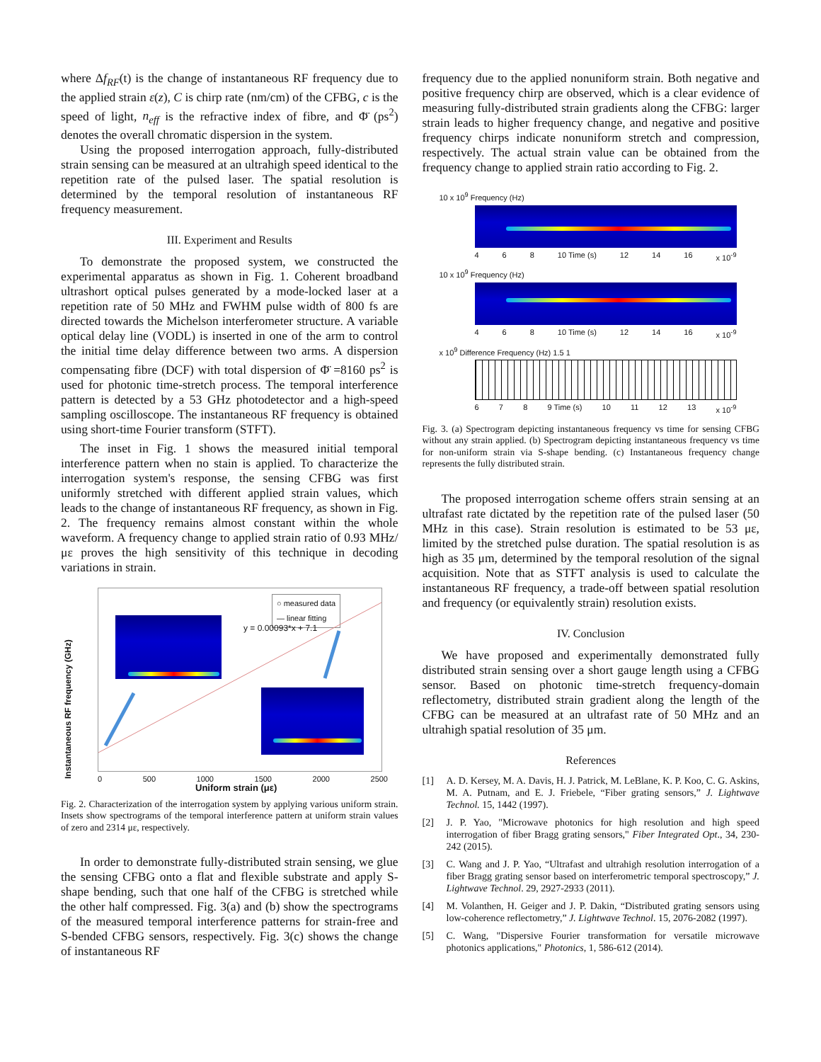where Δf<sub>RF</sub>(t) is the change of instantaneous RF frequency due to the applied strain ε(z), C is chirp rate (nm/cm) of the CFBG, c is the speed of light, n<sub>eff</sub> is the refractive index of fibre, and Φ̈ (ps<sup>2</sup>) denotes the overall chromatic dispersion in the system.
Using the proposed interrogation approach, fully-distributed strain sensing can be measured at an ultrahigh speed identical to the repetition rate of the pulsed laser. The spatial resolution is determined by the temporal resolution of instantaneous RF frequency measurement.
III. Experiment and Results
To demonstrate the proposed system, we constructed the experimental apparatus as shown in Fig. 1. Coherent broadband ultrashort optical pulses generated by a mode-locked laser at a repetition rate of 50 MHz and FWHM pulse width of 800 fs are directed towards the Michelson interferometer structure. A variable optical delay line (VODL) is inserted in one of the arm to control the initial time delay difference between two arms. A dispersion compensating fibre (DCF) with total dispersion of Φ̈ =8160 ps<sup>2</sup> is used for photonic time-stretch process. The temporal interference pattern is detected by a 53 GHz photodetector and a high-speed sampling oscilloscope. The instantaneous RF frequency is obtained using short-time Fourier transform (STFT).
The inset in Fig. 1 shows the measured initial temporal interference pattern when no stain is applied. To characterize the interrogation system's response, the sensing CFBG was first uniformly stretched with different applied strain values, which leads to the change of instantaneous RF frequency, as shown in Fig. 2. The frequency remains almost constant within the whole waveform. A frequency change to applied strain ratio of 0.93 MHz/με proves the high sensitivity of this technique in decoding variations in strain.
Instantaneous RF frequency (GHz)
○ measured data
— linear fitting
y = 0.00093*x + 7.1
0 500 1000 1500 2000 2500
Uniform strain (με)
Fig. 2. Characterization of the interrogation system by applying various uniform strain. Insets show spectrograms of the temporal interference pattern at uniform strain values of zero and 2314 με, respectively.
In order to demonstrate fully-distributed strain sensing, we glue the sensing CFBG onto a flat and flexible substrate and apply S-shape bending, such that one half of the CFBG is stretched while the other half compressed. Fig. 3(a) and (b) show the spectrograms of the measured temporal interference patterns for strain-free and S-bended CFBG sensors, respectively. Fig. 3(c) shows the change of instantaneous RF
frequency due to the applied nonuniform strain. Both negative and positive frequency chirp are observed, which is a clear evidence of measuring fully-distributed strain gradients along the CFBG: larger strain leads to higher frequency change, and negative and positive frequency chirps indicate nonuniform stretch and compression, respectively. The actual strain value can be obtained from the frequency change to applied strain ratio according to Fig. 2.
10 x 10<sup>9</sup> Frequency (Hz)
4 6 8 10 Time (s) 12 14 16 x 10<sup>-9</sup>
10 x 10<sup>9</sup> Frequency (Hz)
4 6 8 10 Time (s) 12 14 16 x 10<sup>-9</sup>
x 10<sup>9</sup> Difference Frequency (Hz) 1.5 1
6 7 8 9 Time (s) 10 11 12 13 x 10<sup>-9</sup>
Fig. 3. (a) Spectrogram depicting instantaneous frequency vs time for sensing CFBG without any strain applied. (b) Spectrogram depicting instantaneous frequency vs time for non-uniform strain via S-shape bending. (c) Instantaneous frequency change represents the fully distributed strain.
The proposed interrogation scheme offers strain sensing at an ultrafast rate dictated by the repetition rate of the pulsed laser (50 MHz in this case). Strain resolution is estimated to be 53 με, limited by the stretched pulse duration. The spatial resolution is as high as 35 μm, determined by the temporal resolution of the signal acquisition. Note that as STFT analysis is used to calculate the instantaneous RF frequency, a trade-off between spatial resolution and frequency (or equivalently strain) resolution exists.
IV. Conclusion
We have proposed and experimentally demonstrated fully distributed strain sensing over a short gauge length using a CFBG sensor. Based on photonic time-stretch frequency-domain reflectometry, distributed strain gradient along the length of the CFBG can be measured at an ultrafast rate of 50 MHz and an ultrahigh spatial resolution of 35 μm.
References
[1] A. D. Kersey, M. A. Davis, H. J. Patrick, M. LeBlane, K. P. Koo, C. G. Askins, M. A. Putnam, and E. J. Friebele, “Fiber grating sensors,” J. Lightwave Technol. 15, 1442 (1997).
[2] J. P. Yao, "Microwave photonics for high resolution and high speed interrogation of fiber Bragg grating sensors," Fiber Integrated Opt., 34, 230-242 (2015).
[3] C. Wang and J. P. Yao, “Ultrafast and ultrahigh resolution interrogation of a fiber Bragg grating sensor based on interferometric temporal spectroscopy,” J. Lightwave Technol. 29, 2927-2933 (2011).
[4] M. Volanthen, H. Geiger and J. P. Dakin, “Distributed grating sensors using low-coherence reflectometry,” J. Lightwave Technol. 15, 2076-2082 (1997).
[5] C. Wang, "Dispersive Fourier transformation for versatile microwave photonics applications," Photonics, 1, 586-612 (2014).